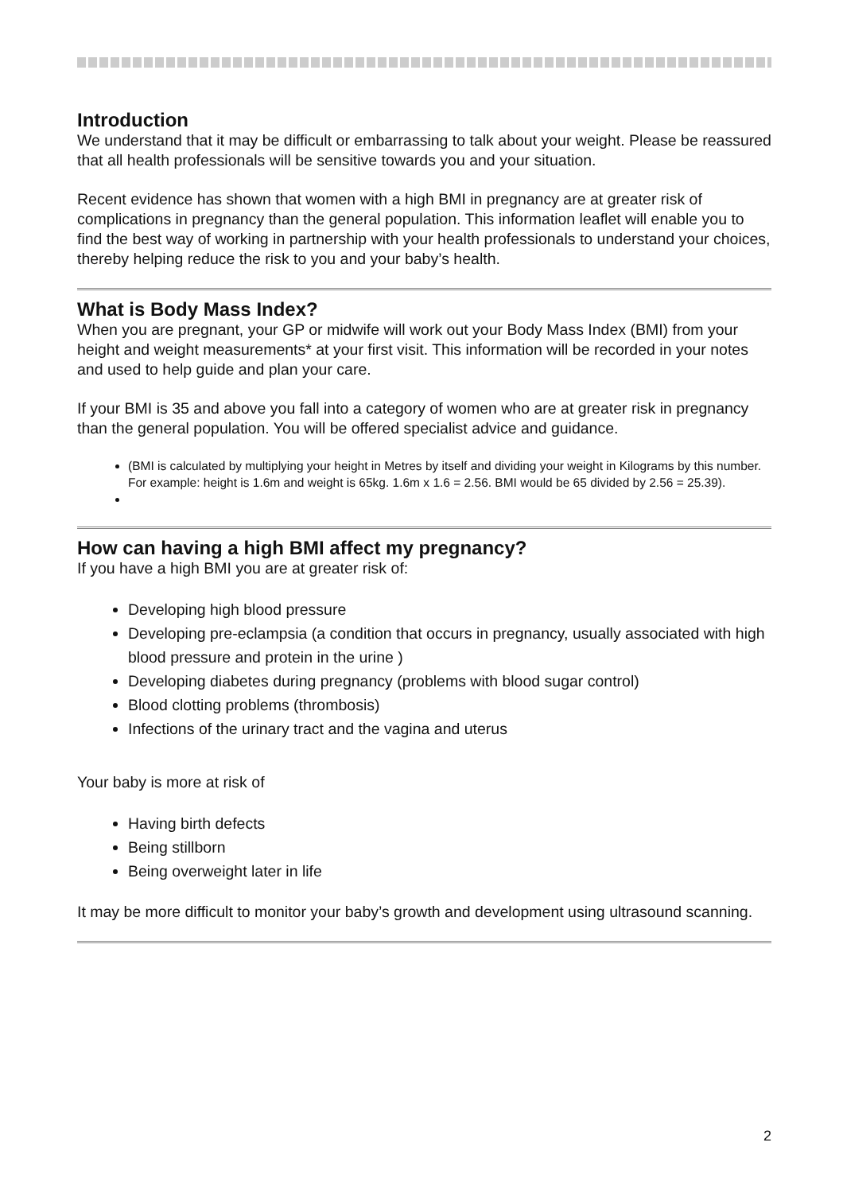Introduction
We understand that it may be difficult or embarrassing to talk about your weight. Please be reassured that all health professionals will be sensitive towards you and your situation.
Recent evidence has shown that women with a high BMI in pregnancy are at greater risk of complications in pregnancy than the general population. This information leaflet will enable you to find the best way of working in partnership with your health professionals to understand your choices, thereby helping reduce the risk to you and your baby’s health.
What is Body Mass Index?
When you are pregnant, your GP or midwife will work out your Body Mass Index (BMI) from your height and weight measurements* at your first visit. This information will be recorded in your notes and used to help guide and plan your care.
If your BMI is 35 and above you fall into a category of women who are at greater risk in pregnancy than the general population. You will be offered specialist advice and guidance.
(BMI is calculated by multiplying your height in Metres by itself and dividing your weight in Kilograms by this number. For example: height is 1.6m and weight is 65kg. 1.6m x 1.6 = 2.56. BMI would be 65 divided by 2.56 = 25.39).
How can having a high BMI affect my pregnancy?
If you have a high BMI you are at greater risk of:
Developing high blood pressure
Developing pre-eclampsia (a condition that occurs in pregnancy, usually associated with high blood pressure and protein in the urine )
Developing diabetes during pregnancy (problems with blood sugar control)
Blood clotting problems (thrombosis)
Infections of the urinary tract and the vagina and uterus
Your baby is more at risk of
Having birth defects
Being stillborn
Being overweight later in life
It may be more difficult to monitor your baby’s growth and development using ultrasound scanning.
2